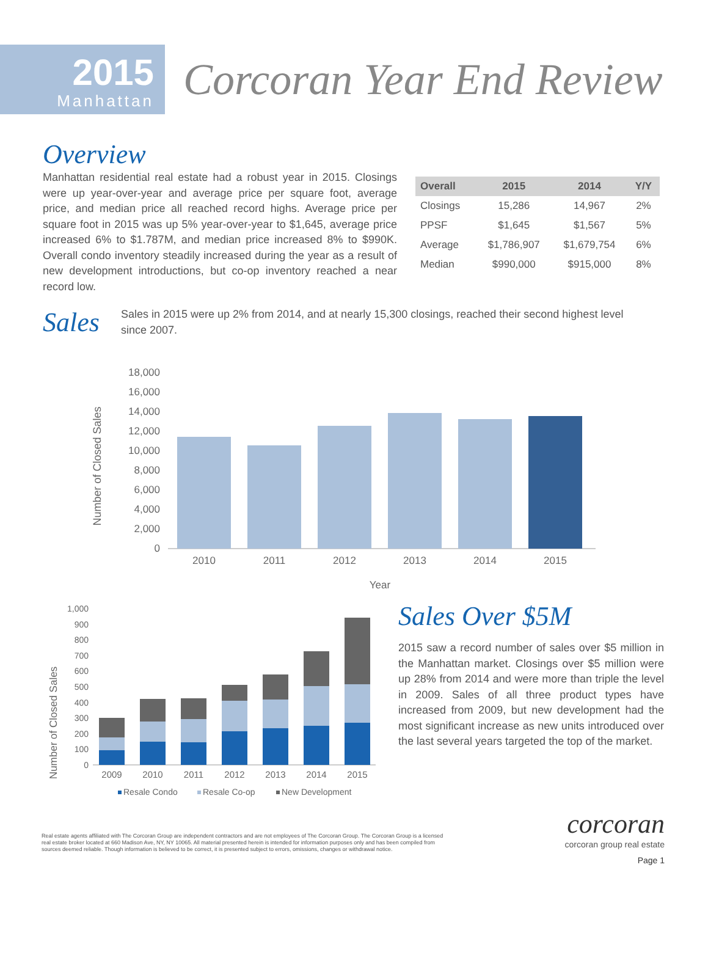2015
Manhattan
Corcoran Year End Review
Overview
Manhattan residential real estate had a robust year in 2015. Closings were up year-over-year and average price per square foot, average price, and median price all reached record highs. Average price per square foot in 2015 was up 5% year-over-year to $1,645, average price increased 6% to $1.787M, and median price increased 8% to $990K. Overall condo inventory steadily increased during the year as a result of new development introductions, but co-op inventory reached a near record low.
| Overall | 2015 | 2014 | Y/Y |
| --- | --- | --- | --- |
| Closings | 15,286 | 14,967 | 2% |
| PPSF | $1,645 | $1,567 | 5% |
| Average | $1,786,907 | $1,679,754 | 6% |
| Median | $990,000 | $915,000 | 8% |
Sales
Sales in 2015 were up 2% from 2014, and at nearly 15,300 closings, reached their second highest level since 2007.
Number of Closed Sales
18,000
16,000
14,000
12,000
10,000
8,000
6,000
4,000
2,000
0
2010
2011
2012
2013
2014
2015
Year
Number of Closed Sales
1,000
900
800
700
600
500
400
300
200
100
0
2009
2010
2011
2012
2013
2014
2015
Resale Condo
Resale Co-op
New Development
Sales Over $5M
2015 saw a record number of sales over $5 million in the Manhattan market. Closings over $5 million were up 28% from 2014 and were more than triple the level in 2009. Sales of all three product types have increased from 2009, but new development had the most significant increase as new units introduced over the last several years targeted the top of the market.
Real estate agents affiliated with The Corcoran Group are independent contractors and are not employees of The Corcoran Group. The Corcoran Group is a licensed real estate broker located at 660 Madison Ave, NY, NY 10065. All material presented herein is intended for information purposes only and has been compiled from sources deemed reliable. Though information is believed to be correct, it is presented subject to errors, omissions, changes or withdrawal notice.
corcoran
corcoran group real estate
Page 1